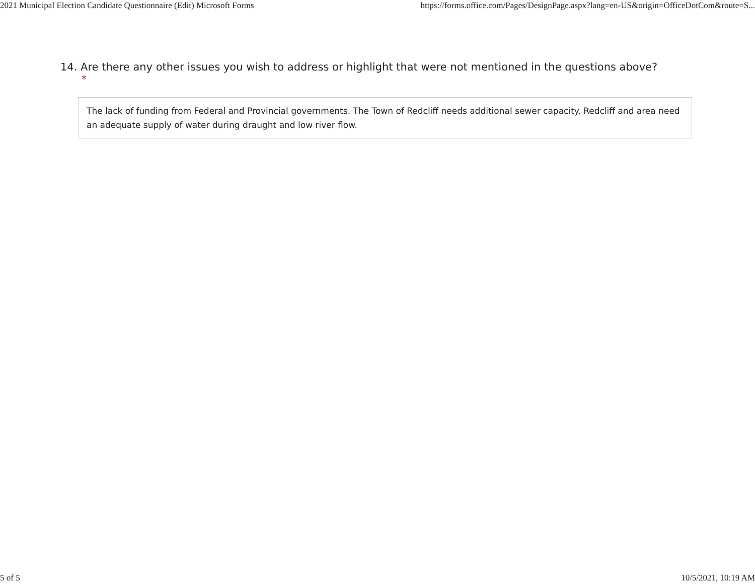2021 Municipal Election Candidate Questionnaire (Edit) Microsoft Forms https://forms.office.com/Pages/DesignPage.aspx?lang=en-US&origin=OfficeDotCom&route=S...
14. Are there any other issues you wish to address or highlight that were not mentioned in the questions above?
*
The lack of funding from Federal and Provincial governments. The Town of Redcliff needs additional sewer capacity. Redcliff and area need an adequate supply of water during draught and low river flow.
5 of 5 10/5/2021, 10:19 AM